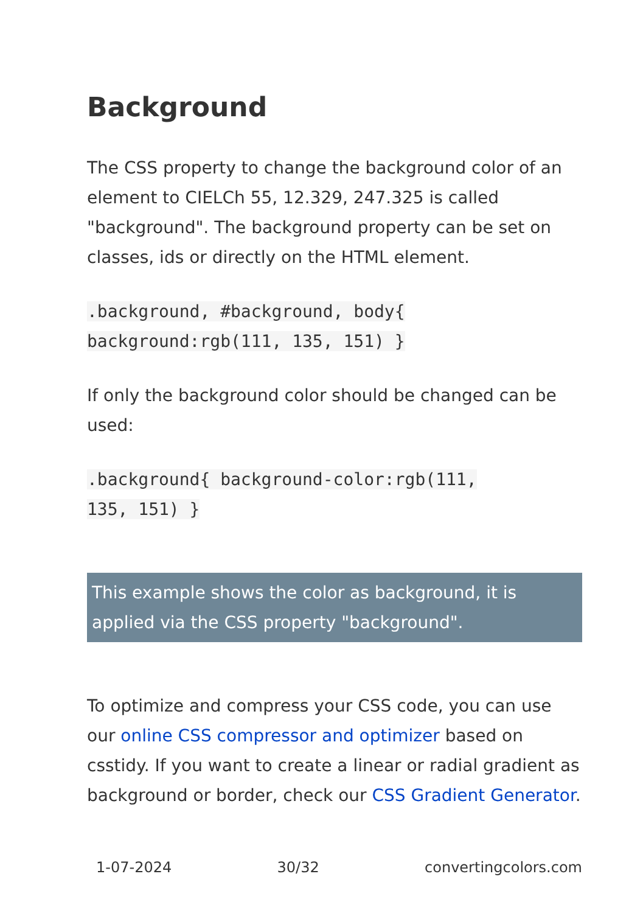Background
The CSS property to change the background color of an element to CIELCh 55, 12.329, 247.325 is called "background". The background property can be set on classes, ids or directly on the HTML element.
.background, #background, body{
background:rgb(111, 135, 151) }
If only the background color should be changed can be used:
.background{ background-color:rgb(111,
135, 151) }
This example shows the color as background, it is applied via the CSS property "background".
To optimize and compress your CSS code, you can use our online CSS compressor and optimizer based on csstidy. If you want to create a linear or radial gradient as background or border, check our CSS Gradient Generator.
1-07-2024 30/32 convertingcolors.com